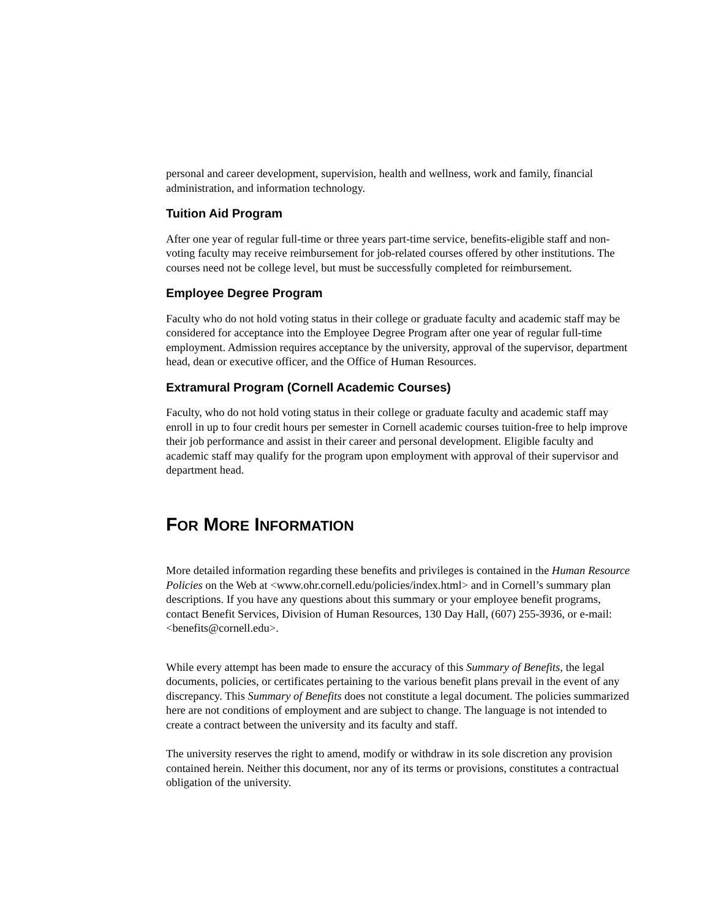personal and career development, supervision, health and wellness, work and family, financial administration, and information technology.
Tuition Aid Program
After one year of regular full-time or three years part-time service, benefits-eligible staff and non-voting faculty may receive reimbursement for job-related courses offered by other institutions. The courses need not be college level, but must be successfully completed for reimbursement.
Employee Degree Program
Faculty who do not hold voting status in their college or graduate faculty and academic staff may be considered for acceptance into the Employee Degree Program after one year of regular full-time employment. Admission requires acceptance by the university, approval of the supervisor, department head, dean or executive officer, and the Office of Human Resources.
Extramural Program (Cornell Academic Courses)
Faculty, who do not hold voting status in their college or graduate faculty and academic staff may enroll in up to four credit hours per semester in Cornell academic courses tuition-free to help improve their job performance and assist in their career and personal development. Eligible faculty and academic staff may qualify for the program upon employment with approval of their supervisor and department head.
FOR MORE INFORMATION
More detailed information regarding these benefits and privileges is contained in the Human Resource Policies on the Web at <www.ohr.cornell.edu/policies/index.html> and in Cornell’s summary plan descriptions. If you have any questions about this summary or your employee benefit programs, contact Benefit Services, Division of Human Resources, 130 Day Hall, (607) 255-3936, or e-mail: <benefits@cornell.edu>.
While every attempt has been made to ensure the accuracy of this Summary of Benefits, the legal documents, policies, or certificates pertaining to the various benefit plans prevail in the event of any discrepancy. This Summary of Benefits does not constitute a legal document. The policies summarized here are not conditions of employment and are subject to change. The language is not intended to create a contract between the university and its faculty and staff.
The university reserves the right to amend, modify or withdraw in its sole discretion any provision contained herein. Neither this document, nor any of its terms or provisions, constitutes a contractual obligation of the university.